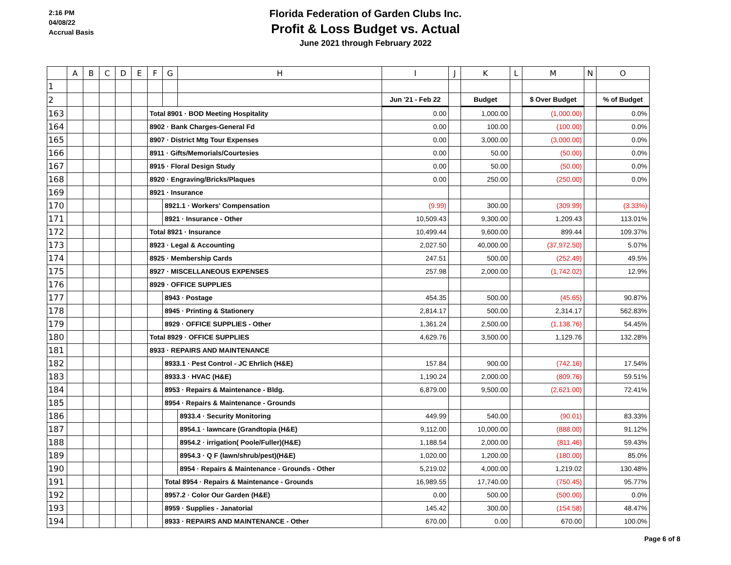2:16 PM
04/08/22
Accrual Basis
Florida Federation of Garden Clubs Inc.
Profit & Loss Budget vs. Actual
June 2021 through February 2022
| | A | B | C | D | E | F | G | H | I | J | K | L | M | N | O |
| --- | --- | --- | --- | --- | --- | --- | --- | --- | --- | --- | --- | --- | --- | --- | --- |
| 1 | | | | | | | | | | | | | | | |
| 2 | | | | | | | | | Jun '21 - Feb 22 | | Budget | | $ Over Budget | | % of Budget |
| 163 | | | | | | Total 8901 · BOD Meeting Hospitality | | | 0.00 | | 1,000.00 | | (1,000.00) | | 0.0% |
| 164 | | | | | | 8902 · Bank Charges-General Fd | | | 0.00 | | 100.00 | | (100.00) | | 0.0% |
| 165 | | | | | | 8907 · District Mtg Tour Expenses | | | 0.00 | | 3,000.00 | | (3,000.00) | | 0.0% |
| 166 | | | | | | 8911 · Gifts/Memorials/Courtesies | | | 0.00 | | 50.00 | | (50.00) | | 0.0% |
| 167 | | | | | | 8915 · Floral Design Study | | | 0.00 | | 50.00 | | (50.00) | | 0.0% |
| 168 | | | | | | 8920 · Engraving/Bricks/Plaques | | | 0.00 | | 250.00 | | (250.00) | | 0.0% |
| 169 | | | | | | 8921 · Insurance | | | | | | | | | |
| 170 | | | | | | | 8921.1 · Workers' Compensation | | (9.99) | | 300.00 | | (309.99) | | (3.33%) |
| 171 | | | | | | | 8921 · Insurance - Other | | 10,509.43 | | 9,300.00 | | 1,209.43 | | 113.01% |
| 172 | | | | | | Total 8921 · Insurance | | | 10,499.44 | | 9,600.00 | | 899.44 | | 109.37% |
| 173 | | | | | | 8923 · Legal & Accounting | | | 2,027.50 | | 40,000.00 | | (37,972.50) | | 5.07% |
| 174 | | | | | | 8925 · Membership Cards | | | 247.51 | | 500.00 | | (252.49) | | 49.5% |
| 175 | | | | | | 8927 · MISCELLANEOUS EXPENSES | | | 257.98 | | 2,000.00 | | (1,742.02) | | 12.9% |
| 176 | | | | | | 8929 · OFFICE SUPPLIES | | | | | | | | | |
| 177 | | | | | | | 8943 · Postage | | 454.35 | | 500.00 | | (45.65) | | 90.87% |
| 178 | | | | | | | 8945 · Printing & Stationery | | 2,814.17 | | 500.00 | | 2,314.17 | | 562.83% |
| 179 | | | | | | | 8929 · OFFICE SUPPLIES - Other | | 1,361.24 | | 2,500.00 | | (1,138.76) | | 54.45% |
| 180 | | | | | | Total 8929 · OFFICE SUPPLIES | | | 4,629.76 | | 3,500.00 | | 1,129.76 | | 132.28% |
| 181 | | | | | | 8933 · REPAIRS AND MAINTENANCE | | | | | | | | | |
| 182 | | | | | | | 8933.1 · Pest Control - JC Ehrlich (H&E) | | 157.84 | | 900.00 | | (742.16) | | 17.54% |
| 183 | | | | | | | 8933.3 · HVAC (H&E) | | 1,190.24 | | 2,000.00 | | (809.76) | | 59.51% |
| 184 | | | | | | | 8953 · Repairs & Maintenance - Bldg. | | 6,879.00 | | 9,500.00 | | (2,621.00) | | 72.41% |
| 185 | | | | | | | 8954 · Repairs & Maintenance - Grounds | | | | | | | | |
| 186 | | | | | | | | 8933.4 · Security Monitoring | 449.99 | | 540.00 | | (90.01) | | 83.33% |
| 187 | | | | | | | | 8954.1 · lawncare (Grandtopia (H&E) | 9,112.00 | | 10,000.00 | | (888.00) | | 91.12% |
| 188 | | | | | | | | 8954.2 · irrigation( Poole/Fuller)(H&E) | 1,188.54 | | 2,000.00 | | (811.46) | | 59.43% |
| 189 | | | | | | | | 8954.3 · Q F (lawn/shrub/pest)(H&E) | 1,020.00 | | 1,200.00 | | (180.00) | | 85.0% |
| 190 | | | | | | | | 8954 · Repairs & Maintenance - Grounds - Other | 5,219.02 | | 4,000.00 | | 1,219.02 | | 130.48% |
| 191 | | | | | | | Total 8954 · Repairs & Maintenance - Grounds | | 16,989.55 | | 17,740.00 | | (750.45) | | 95.77% |
| 192 | | | | | | | 8957.2 · Color Our Garden (H&E) | | 0.00 | | 500.00 | | (500.00) | | 0.0% |
| 193 | | | | | | | 8959 · Supplies - Janatorial | | 145.42 | | 300.00 | | (154.58) | | 48.47% |
| 194 | | | | | | | 8933 · REPAIRS AND MAINTENANCE - Other | | 670.00 | | 0.00 | | 670.00 | | 100.0% |
Page 6 of 8